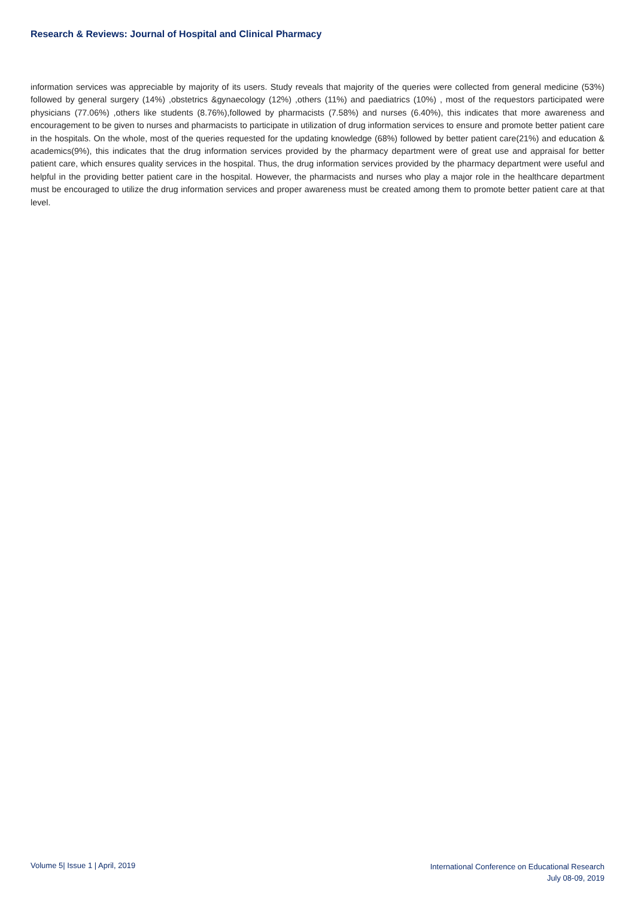Research & Reviews: Journal of Hospital and Clinical Pharmacy
information services was appreciable by majority of its users. Study reveals that majority of the queries were collected from general medicine (53%) followed by general surgery (14%) ,obstetrics &gynaecology (12%) ,others (11%) and paediatrics (10%) , most of the requestors participated were physicians (77.06%) ,others like students (8.76%),followed by pharmacists (7.58%) and nurses (6.40%), this indicates that more awareness and encouragement to be given to nurses and pharmacists to participate in utilization of drug information services to ensure and promote better patient care in the hospitals. On the whole, most of the queries requested for the updating knowledge (68%) followed by better patient care(21%) and education & academics(9%), this indicates that the drug information services provided by the pharmacy department were of great use and appraisal for better patient care, which ensures quality services in the hospital. Thus, the drug information services provided by the pharmacy department were useful and helpful in the providing better patient care in the hospital. However, the pharmacists and nurses who play a major role in the healthcare department must be encouraged to utilize the drug information services and proper awareness must be created among them to promote better patient care at that level.
Volume 5| Issue 1 | April, 2019
International Conference on Educational Research
July 08-09, 2019